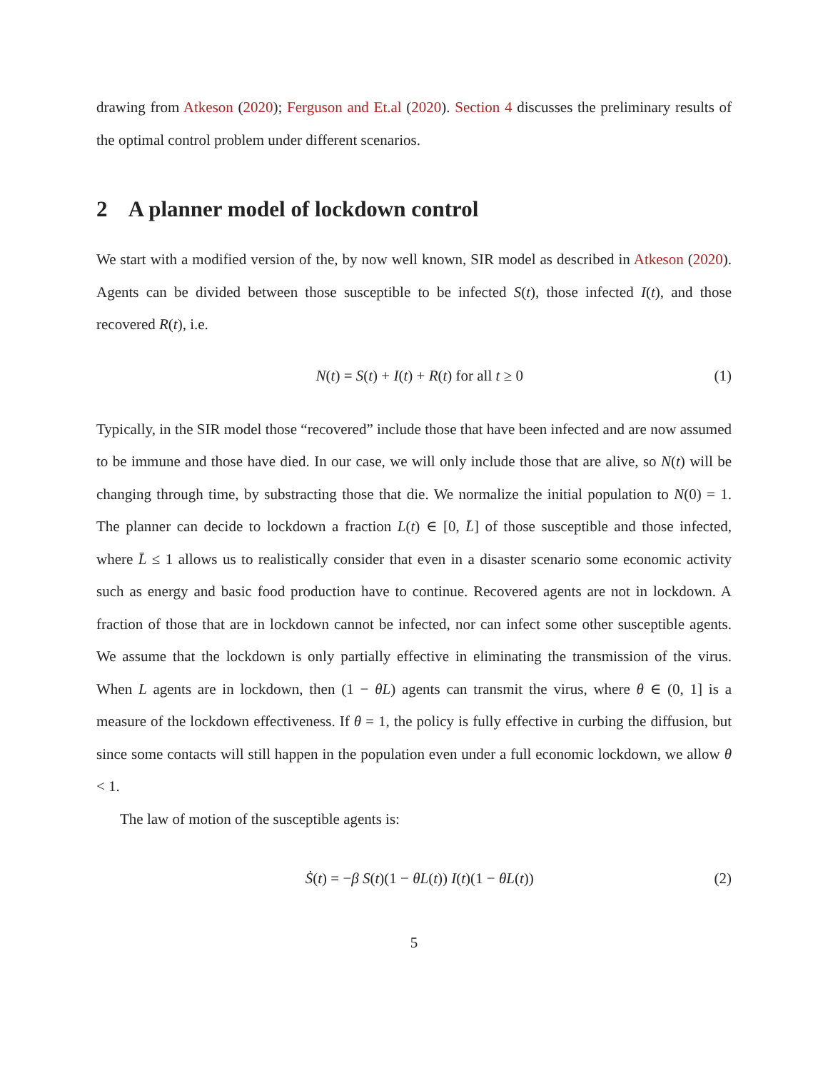drawing from Atkeson (2020); Ferguson and Et.al (2020). Section 4 discusses the preliminary results of the optimal control problem under different scenarios.
2 A planner model of lockdown control
We start with a modified version of the, by now well known, SIR model as described in Atkeson (2020). Agents can be divided between those susceptible to be infected S(t), those infected I(t), and those recovered R(t), i.e.
N(t) = S(t) + I(t) + R(t) for all t ≥ 0 (1)
Typically, in the SIR model those “recovered” include those that have been infected and are now assumed to be immune and those have died. In our case, we will only include those that are alive, so N(t) will be changing through time, by substracting those that die. We normalize the initial population to N(0) = 1. The planner can decide to lockdown a fraction L(t) ∈ [0, L̄] of those susceptible and those infected, where L̄ ≤ 1 allows us to realistically consider that even in a disaster scenario some economic activity such as energy and basic food production have to continue. Recovered agents are not in lockdown. A fraction of those that are in lockdown cannot be infected, nor can infect some other susceptible agents. We assume that the lockdown is only partially effective in eliminating the transmission of the virus. When L agents are in lockdown, then (1 − θL) agents can transmit the virus, where θ ∈ (0, 1] is a measure of the lockdown effectiveness. If θ = 1, the policy is fully effective in curbing the diffusion, but since some contacts will still happen in the population even under a full economic lockdown, we allow θ < 1.
The law of motion of the susceptible agents is:
Ṡ(t) = −β S(t)(1 − θL(t)) I(t)(1 − θL(t)) (2)
5